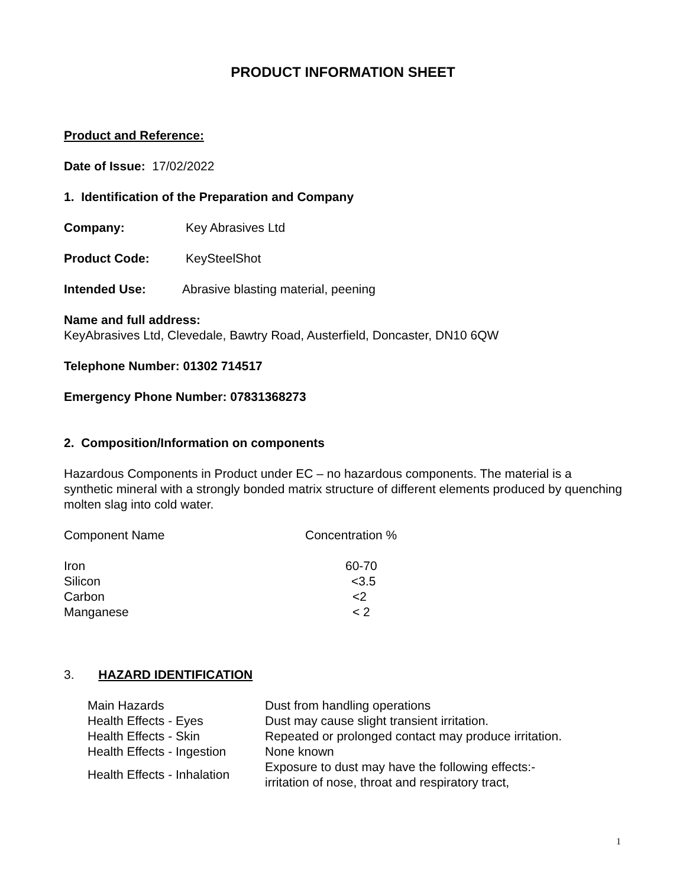PRODUCT INFORMATION SHEET
Product and Reference:
Date of Issue: 17/02/2022
1. Identification of the Preparation and Company
Company: Key Abrasives Ltd
Product Code: KeySteelShot
Intended Use: Abrasive blasting material, peening
Name and full address:
KeyAbrasives Ltd, Clevedale, Bawtry Road, Austerfield, Doncaster, DN10 6QW
Telephone Number: 01302 714517
Emergency Phone Number: 07831368273
2. Composition/Information on components
Hazardous Components in Product under EC – no hazardous components. The material is a synthetic mineral with a strongly bonded matrix structure of different elements produced by quenching molten slag into cold water.
| Component Name | Concentration % |
| Iron | 60-70 |
| Silicon | <3.5 |
| Carbon | <2 |
| Manganese | < 2 |
3. HAZARD IDENTIFICATION
| Main Hazards | Dust from handling operations |
| Health Effects - Eyes | Dust may cause slight transient irritation. |
| Health Effects - Skin | Repeated or prolonged contact may produce irritation. |
| Health Effects - Ingestion | None known |
| Health Effects - Inhalation | Exposure to dust may have the following effects:- irritation of nose, throat and respiratory tract, |
1